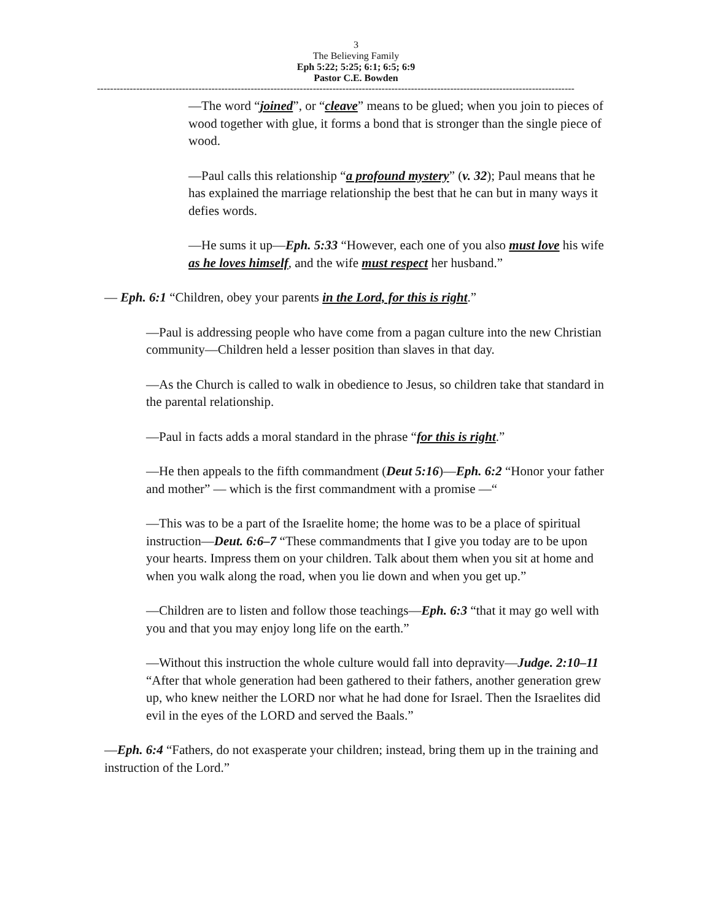3
The Believing Family
Eph 5:22; 5:25; 6:1; 6:5; 6:9
Pastor C.E. Bowden
--------------------------------------------------------------------------------------------------------------------------------------------------
—The word “joined”, or “cleave” means to be glued; when you join to pieces of wood together with glue, it forms a bond that is stronger than the single piece of wood.
—Paul calls this relationship “a profound mystery” (v. 32); Paul means that he has explained the marriage relationship the best that he can but in many ways it defies words.
—He sums it up—Eph. 5:33 “However, each one of you also must love his wife as he loves himself, and the wife must respect her husband.”
— Eph. 6:1 “Children, obey your parents in the Lord, for this is right.”
—Paul is addressing people who have come from a pagan culture into the new Christian community—Children held a lesser position than slaves in that day.
—As the Church is called to walk in obedience to Jesus, so children take that standard in the parental relationship.
—Paul in facts adds a moral standard in the phrase “for this is right.”
—He then appeals to the fifth commandment (Deut 5:16)—Eph. 6:2 “Honor your father and mother” — which is the first commandment with a promise —“
—This was to be a part of the Israelite home; the home was to be a place of spiritual instruction—Deut. 6:6–7 “These commandments that I give you today are to be upon your hearts. Impress them on your children. Talk about them when you sit at home and when you walk along the road, when you lie down and when you get up.”
—Children are to listen and follow those teachings—Eph. 6:3 “that it may go well with you and that you may enjoy long life on the earth.”
—Without this instruction the whole culture would fall into depravity—Judge. 2:10–11 “After that whole generation had been gathered to their fathers, another generation grew up, who knew neither the LORD nor what he had done for Israel. Then the Israelites did evil in the eyes of the LORD and served the Baals.”
—Eph. 6:4 “Fathers, do not exasperate your children; instead, bring them up in the training and instruction of the Lord.”